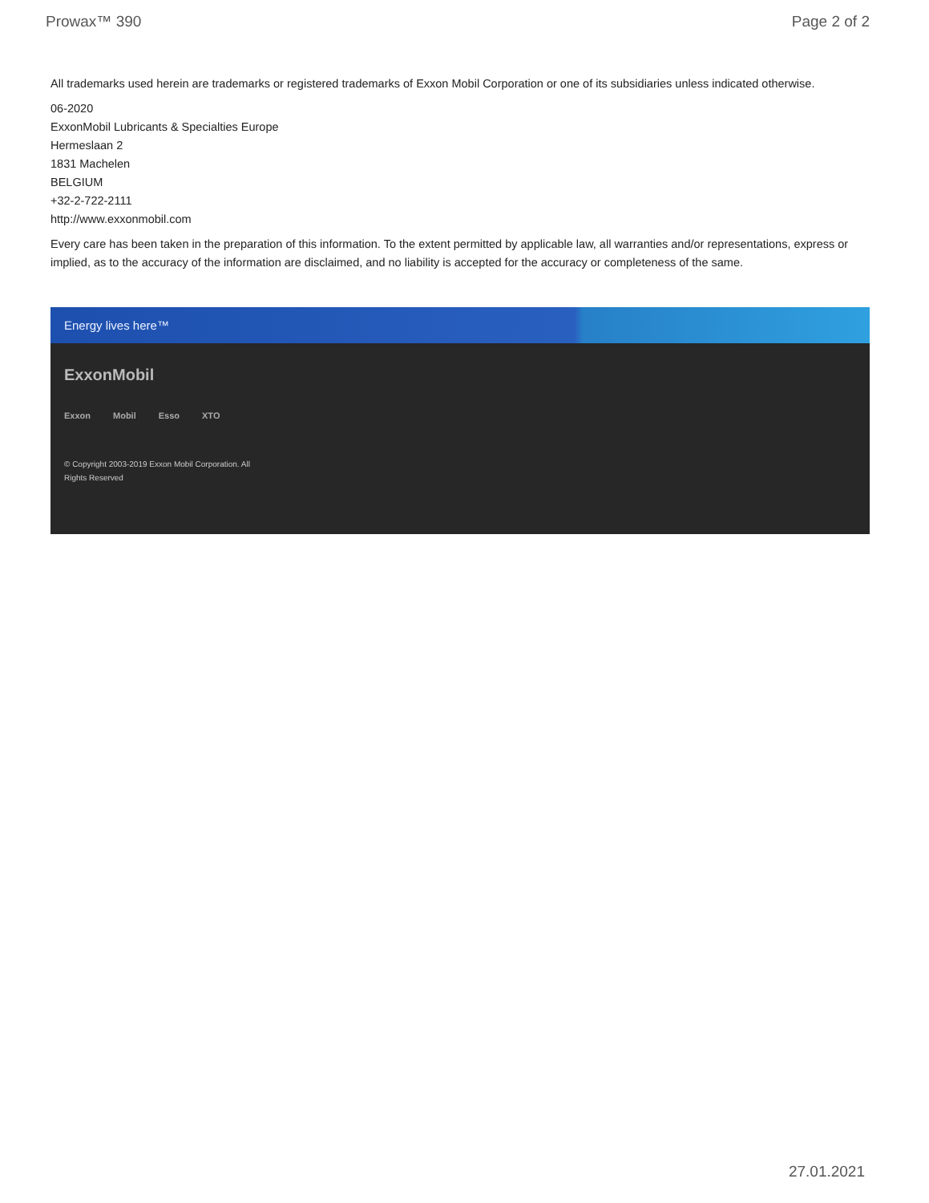Prowax™ 390 Page 2 of 2
All trademarks used herein are trademarks or registered trademarks of Exxon Mobil Corporation or one of its subsidiaries unless indicated otherwise.
06-2020
ExxonMobil Lubricants & Specialties Europe
Hermeslaan 2
1831 Machelen
BELGIUM
+32-2-722-2111
http://www.exxonmobil.com
Every care has been taken in the preparation of this information. To the extent permitted by applicable law, all warranties and/or representations, express or implied, as to the accuracy of the information are disclaimed, and no liability is accepted for the accuracy or completeness of the same.
Energy lives here™
ExxonMobil
Exxon Mobil Esso XTO
© Copyright 2003-2019 Exxon Mobil Corporation. All Rights Reserved
27.01.2021